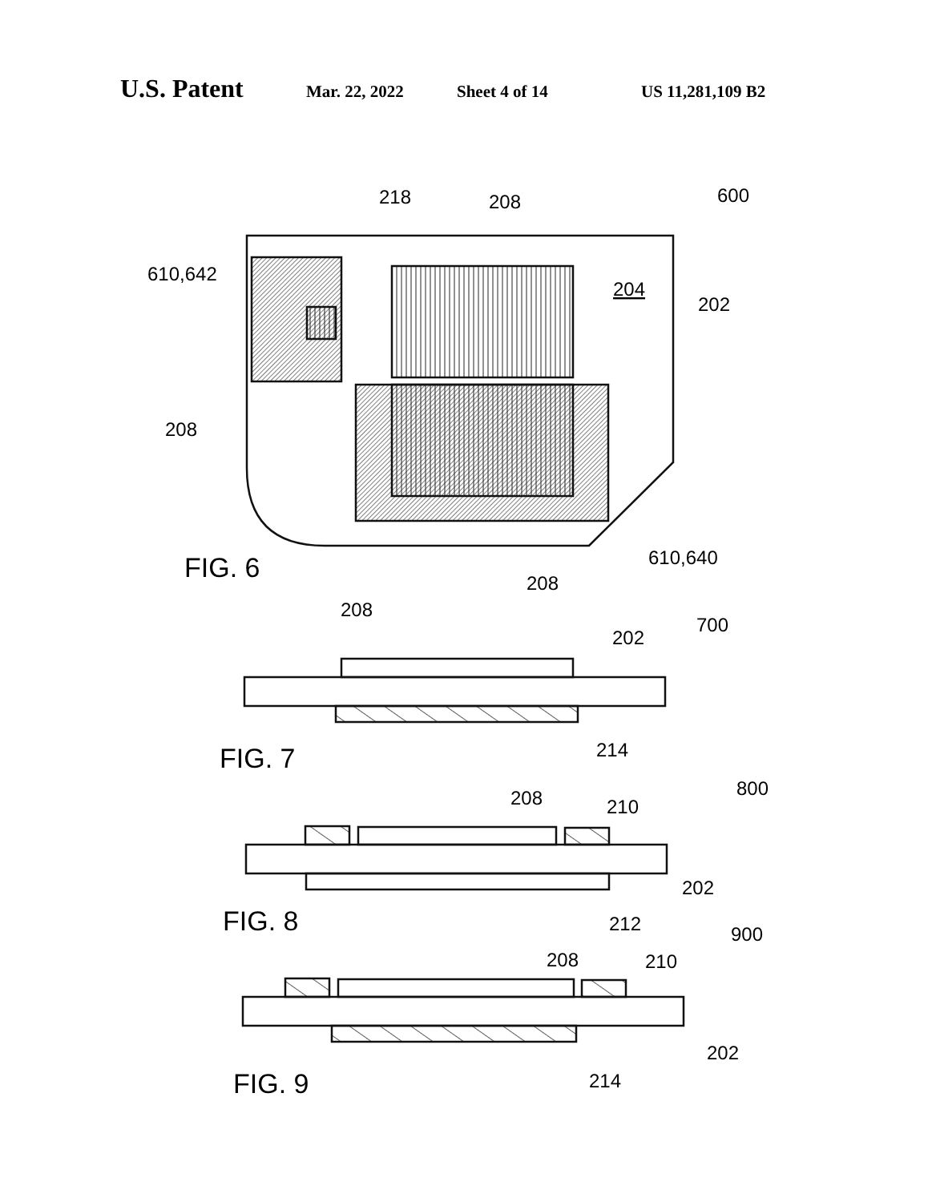U.S. Patent Mar. 22, 2022 Sheet 4 of 14 US 11,281,109 B2
218
208
600
610,642
204
202
208
610,640
208
FIG. 6
208
700
202
214
FIG. 7
800
208
210
202
212
FIG. 8
900
208
210
202
214
FIG. 9